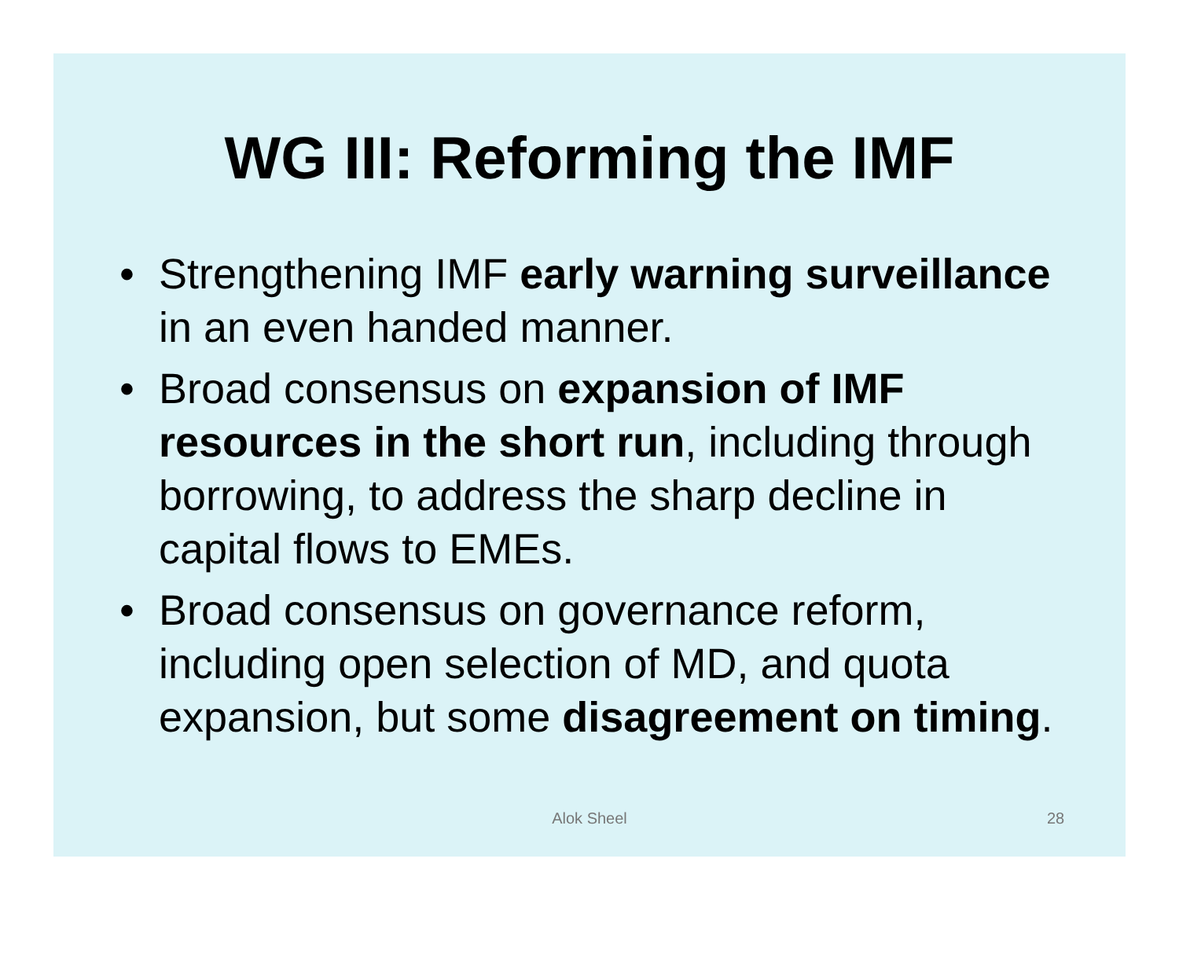WG III: Reforming the IMF
• Strengthening IMF early warning surveillance in an even handed manner.
• Broad consensus on expansion of IMF resources in the short run, including through borrowing, to address the sharp decline in capital flows to EMEs.
• Broad consensus on governance reform, including open selection of MD, and quota expansion, but some disagreement on timing.
Alok Sheel 28